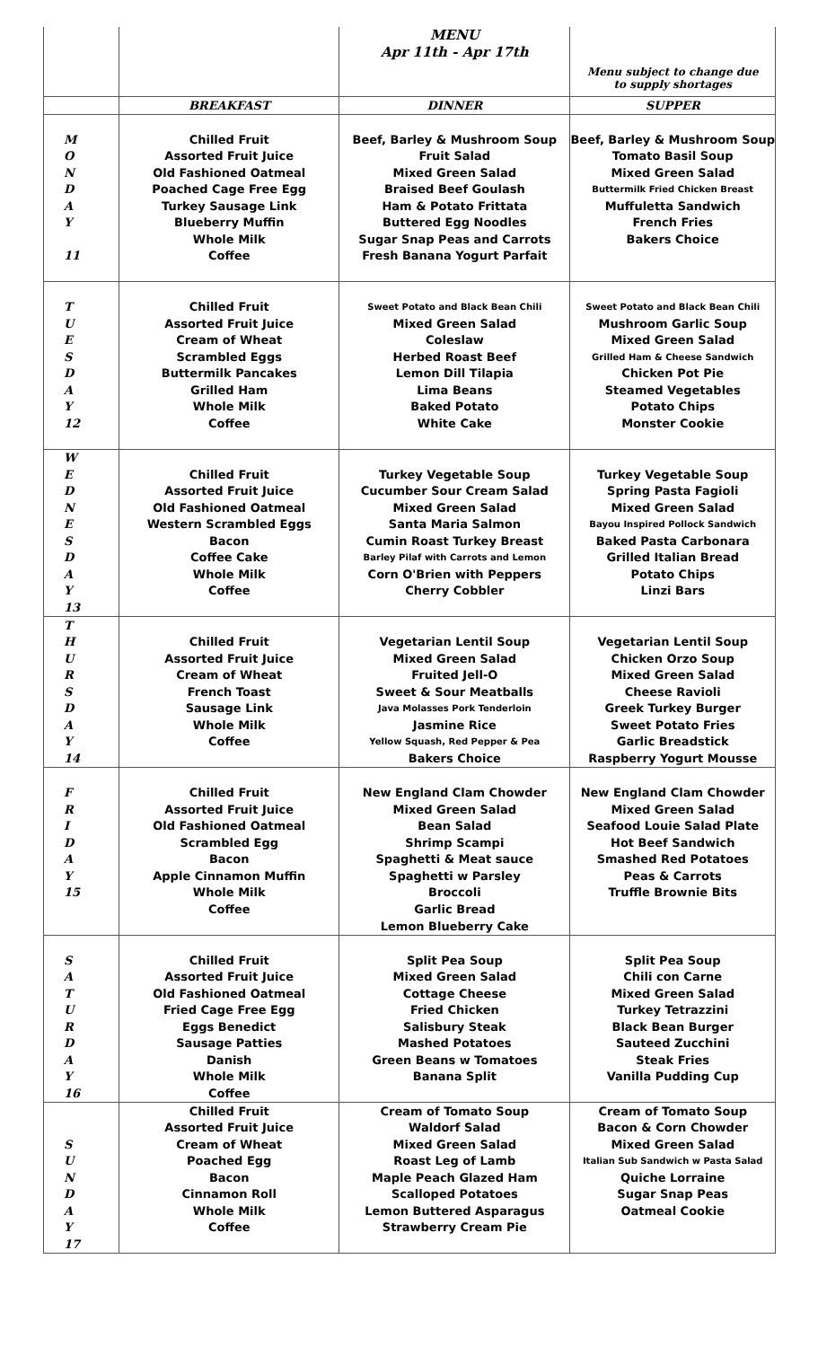| | | MENU | |
| | | Apr 11th - Apr 17th | |
| | | | Menu subject to change due to supply shortages |
| | BREAKFAST | DINNER | SUPPER |
| M | Chilled Fruit | Beef, Barley & Mushroom Soup | Beef, Barley & Mushroom Soup |
| O | Assorted Fruit Juice | Fruit Salad | Tomato Basil Soup |
| N | Old Fashioned Oatmeal | Mixed Green Salad | Mixed Green Salad |
| D | Poached Cage Free Egg | Braised Beef Goulash | Buttermilk Fried Chicken Breast |
| A | Turkey Sausage Link | Ham & Potato Frittata | Muffuletta Sandwich |
| Y | Blueberry Muffin | Buttered Egg Noodles | French Fries |
| | Whole Milk | Sugar Snap Peas and Carrots | Bakers Choice |
| 11 | Coffee | Fresh Banana Yogurt Parfait | |
| T | Chilled Fruit | Sweet Potato and Black Bean Chili | Sweet Potato and Black Bean Chili |
| U | Assorted Fruit Juice | Mixed Green Salad | Mushroom Garlic Soup |
| E | Cream of Wheat | Coleslaw | Mixed Green Salad |
| S | Scrambled Eggs | Herbed Roast Beef | Grilled Ham & Cheese Sandwich |
| D | Buttermilk Pancakes | Lemon Dill Tilapia | Chicken Pot Pie |
| A | Grilled Ham | Lima Beans | Steamed Vegetables |
| Y | Whole Milk | Baked Potato | Potato Chips |
| 12 | Coffee | White Cake | Monster Cookie |
| W | | | |
| E | Chilled Fruit | Turkey Vegetable Soup | Turkey Vegetable Soup |
| D | Assorted Fruit Juice | Cucumber Sour Cream Salad | Spring Pasta Fagioli |
| N | Old Fashioned Oatmeal | Mixed Green Salad | Mixed Green Salad |
| E | Western Scrambled Eggs | Santa Maria Salmon | Bayou Inspired Pollock Sandwich |
| S | Bacon | Cumin Roast Turkey Breast | Baked Pasta Carbonara |
| D | Coffee Cake | Barley Pilaf with Carrots and Lemon | Grilled Italian Bread |
| A | Whole Milk | Corn O'Brien with Peppers | Potato Chips |
| Y | Coffee | Cherry Cobbler | Linzi Bars |
| 13 | | | |
| T | | | |
| H | Chilled Fruit | Vegetarian Lentil Soup | Vegetarian Lentil Soup |
| U | Assorted Fruit Juice | Mixed Green Salad | Chicken Orzo Soup |
| R | Cream of Wheat | Fruited Jell-O | Mixed Green Salad |
| S | French Toast | Sweet & Sour Meatballs | Cheese Ravioli |
| D | Sausage Link | Java Molasses Pork Tenderloin | Greek Turkey Burger |
| A | Whole Milk | Jasmine Rice | Sweet Potato Fries |
| Y | Coffee | Yellow Squash, Red Pepper & Pea | Garlic Breadstick |
| 14 | | Bakers Choice | Raspberry Yogurt Mousse |
| F | Chilled Fruit | New England Clam Chowder | New England Clam Chowder |
| R | Assorted Fruit Juice | Mixed Green Salad | Mixed Green Salad |
| I | Old Fashioned Oatmeal | Bean Salad | Seafood Louie Salad Plate |
| D | Scrambled Egg | Shrimp Scampi | Hot Beef Sandwich |
| A | Bacon | Spaghetti & Meat sauce | Smashed Red Potatoes |
| Y | Apple Cinnamon Muffin | Spaghetti w Parsley | Peas & Carrots |
| 15 | Whole Milk | Broccoli | Truffle Brownie Bits |
| | Coffee | Garlic Bread | |
| | | Lemon Blueberry Cake | |
| S | Chilled Fruit | Split Pea Soup | Split Pea Soup |
| A | Assorted Fruit Juice | Mixed Green Salad | Chili con Carne |
| T | Old Fashioned Oatmeal | Cottage Cheese | Mixed Green Salad |
| U | Fried Cage Free Egg | Fried Chicken | Turkey Tetrazzini |
| R | Eggs Benedict | Salisbury Steak | Black Bean Burger |
| D | Sausage Patties | Mashed Potatoes | Sauteed Zucchini |
| A | Danish | Green Beans w Tomatoes | Steak Fries |
| Y | Whole Milk | Banana Split | Vanilla Pudding Cup |
| 16 | Coffee | | |
| | Chilled Fruit | Cream of Tomato Soup | Cream of Tomato Soup |
| | Assorted Fruit Juice | Waldorf Salad | Bacon & Corn Chowder |
| S | Cream of Wheat | Mixed Green Salad | Mixed Green Salad |
| U | Poached Egg | Roast Leg of Lamb | Italian Sub Sandwich w Pasta Salad |
| N | Bacon | Maple Peach Glazed Ham | Quiche Lorraine |
| D | Cinnamon Roll | Scalloped Potatoes | Sugar Snap Peas |
| A | Whole Milk | Lemon Buttered Asparagus | Oatmeal Cookie |
| Y | Coffee | Strawberry Cream Pie | |
| 17 | | | |